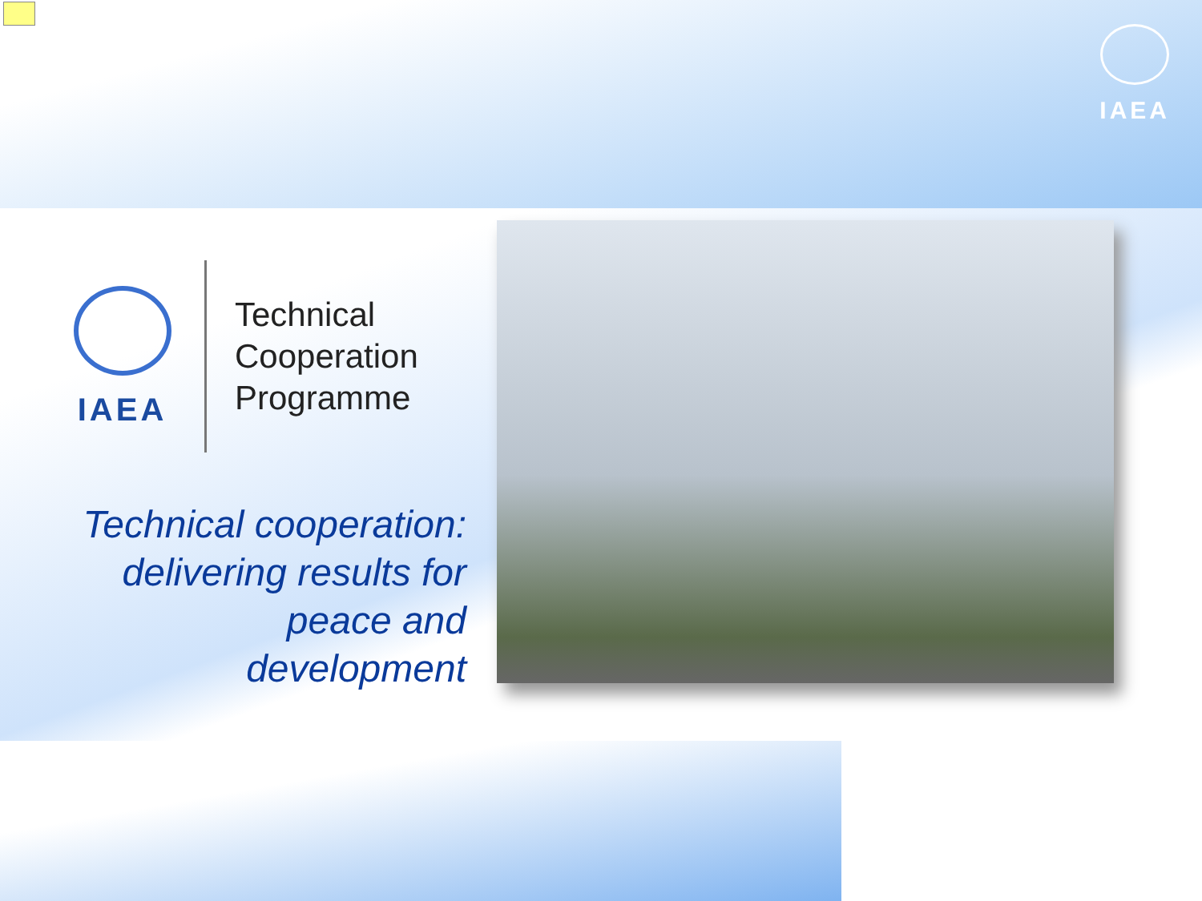IAEA
IAEA
Technical
Cooperation
Programme
Technical cooperation:
delivering results for
peace and
development